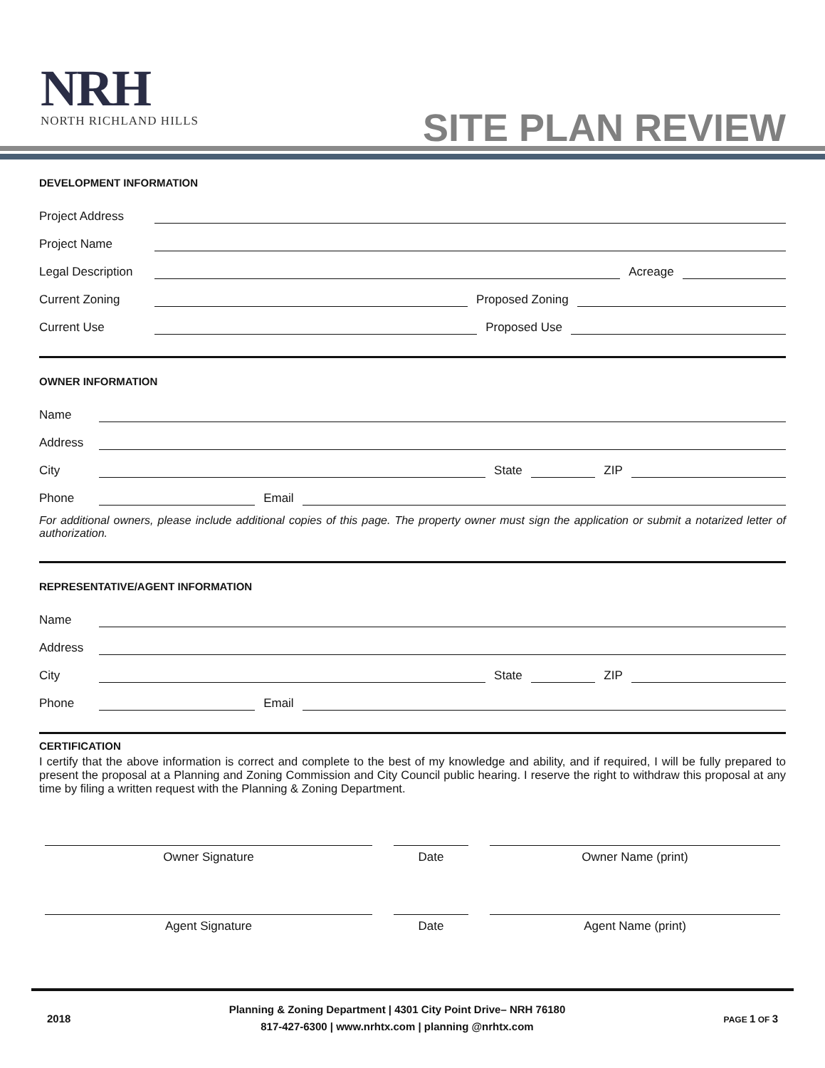NRH
NORTH RICHLAND HILLS
SITE PLAN REVIEW
DEVELOPMENT INFORMATION
Project Address
Project Name
Legal Description
Acreage
Current Zoning
Proposed Zoning
Current Use
Proposed Use
OWNER INFORMATION
Name
Address
City
State
ZIP
Phone
Email
For additional owners, please include additional copies of this page. The property owner must sign the application or submit a notarized letter of authorization.
REPRESENTATIVE/AGENT INFORMATION
Name
Address
City
State
ZIP
Phone
Email
CERTIFICATION
I certify that the above information is correct and complete to the best of my knowledge and ability, and if required, I will be fully prepared to present the proposal at a Planning and Zoning Commission and City Council public hearing. I reserve the right to withdraw this proposal at any time by filing a written request with the Planning & Zoning Department.
Owner Signature Date Owner Name (print)
Agent Signature Date Agent Name (print)
2018
Planning & Zoning Department | 4301 City Point Drive– NRH 76180
817-427-6300 | www.nrhtx.com | planning @nrhtx.com
PAGE 1 OF 3